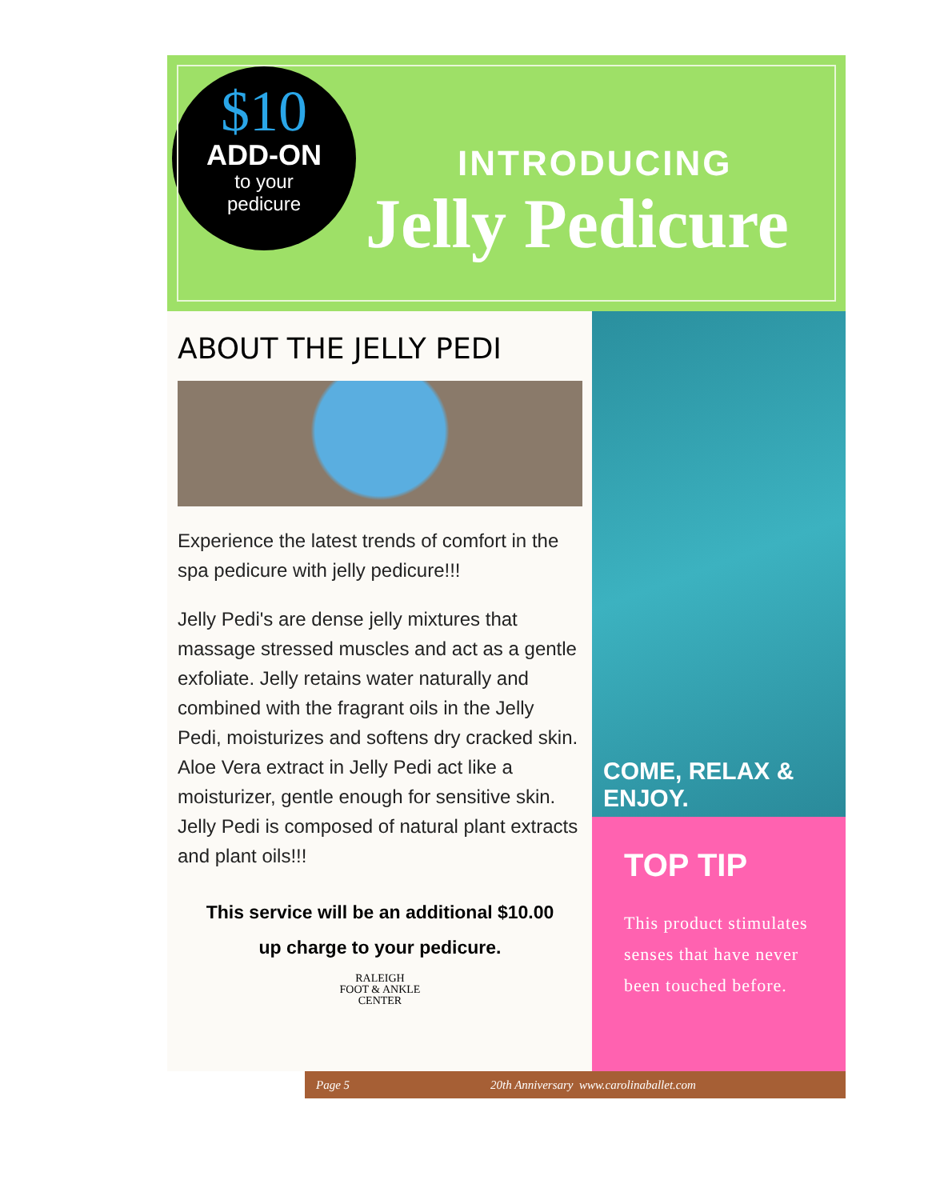$10
ADD-ON
to your
pedicure
INTRODUCING
Jelly Pedicure
ABOUT THE JELLY PEDI
Experience the latest trends of comfort in the spa pedicure with jelly pedicure!!!
Jelly Pedi's are dense jelly mixtures that massage stressed muscles and act as a gentle exfoliate. Jelly retains water naturally and combined with the fragrant oils in the Jelly Pedi, moisturizes and softens dry cracked skin. Aloe Vera extract in Jelly Pedi act like a moisturizer, gentle enough for sensitive skin. Jelly Pedi is composed of natural plant extracts and plant oils!!!
This service will be an additional $10.00
up charge to your pedicure.
RALEIGH
FOOT & ANKLE
CENTER
COME, RELAX & ENJOY.
TOP TIP
This product stimulates senses that have never been touched before.
Page 5 20th Anniversary www.carolinaballet.com